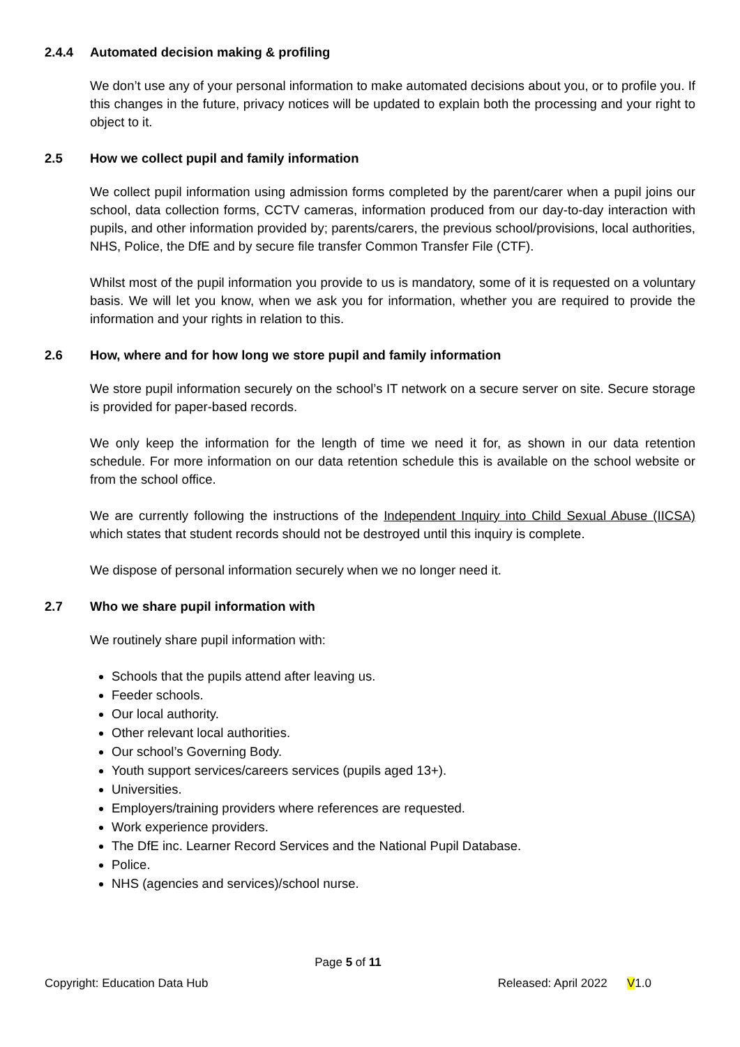2.4.4 Automated decision making & profiling
We don’t use any of your personal information to make automated decisions about you, or to profile you. If this changes in the future, privacy notices will be updated to explain both the processing and your right to object to it.
2.5 How we collect pupil and family information
We collect pupil information using admission forms completed by the parent/carer when a pupil joins our school, data collection forms, CCTV cameras, information produced from our day-to-day interaction with pupils, and other information provided by; parents/carers, the previous school/provisions, local authorities, NHS, Police, the DfE and by secure file transfer Common Transfer File (CTF).
Whilst most of the pupil information you provide to us is mandatory, some of it is requested on a voluntary basis. We will let you know, when we ask you for information, whether you are required to provide the information and your rights in relation to this.
2.6 How, where and for how long we store pupil and family information
We store pupil information securely on the school’s IT network on a secure server on site. Secure storage is provided for paper-based records.
We only keep the information for the length of time we need it for, as shown in our data retention schedule. For more information on our data retention schedule this is available on the school website or from the school office.
We are currently following the instructions of the Independent Inquiry into Child Sexual Abuse (IICSA) which states that student records should not be destroyed until this inquiry is complete.
We dispose of personal information securely when we no longer need it.
2.7 Who we share pupil information with
We routinely share pupil information with:
Schools that the pupils attend after leaving us.
Feeder schools.
Our local authority.
Other relevant local authorities.
Our school’s Governing Body.
Youth support services/careers services (pupils aged 13+).
Universities.
Employers/training providers where references are requested.
Work experience providers.
The DfE inc. Learner Record Services and the National Pupil Database.
Police.
NHS (agencies and services)/school nurse.
Page 5 of 11
Copyright: Education Data Hub Released: April 2022 V1.0